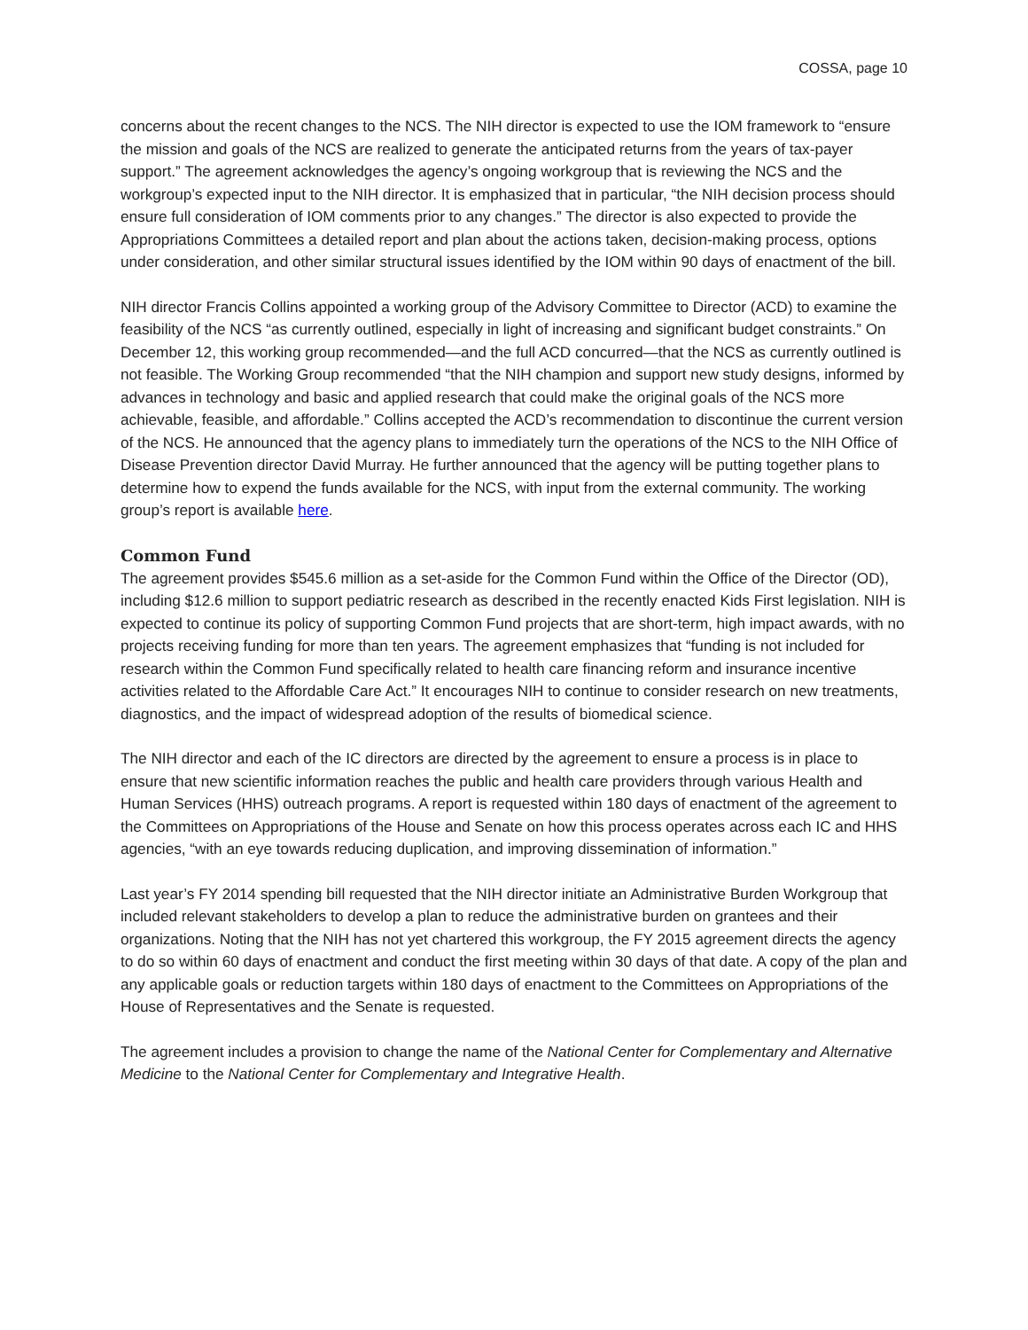COSSA, page 10
concerns about the recent changes to the NCS. The NIH director is expected to use the IOM framework to “ensure the mission and goals of the NCS are realized to generate the anticipated returns from the years of tax-payer support.” The agreement acknowledges the agency’s ongoing workgroup that is reviewing the NCS and the workgroup’s expected input to the NIH director. It is emphasized that in particular, “the NIH decision process should ensure full consideration of IOM comments prior to any changes.” The director is also expected to provide the Appropriations Committees a detailed report and plan about the actions taken, decision-making process, options under consideration, and other similar structural issues identified by the IOM within 90 days of enactment of the bill.
NIH director Francis Collins appointed a working group of the Advisory Committee to Director (ACD) to examine the feasibility of the NCS “as currently outlined, especially in light of increasing and significant budget constraints.” On December 12, this working group recommended—and the full ACD concurred—that the NCS as currently outlined is not feasible. The Working Group recommended “that the NIH champion and support new study designs, informed by advances in technology and basic and applied research that could make the original goals of the NCS more achievable, feasible, and affordable.” Collins accepted the ACD’s recommendation to discontinue the current version of the NCS. He announced that the agency plans to immediately turn the operations of the NCS to the NIH Office of Disease Prevention director David Murray. He further announced that the agency will be putting together plans to determine how to expend the funds available for the NCS, with input from the external community. The working group’s report is available here.
Common Fund
The agreement provides $545.6 million as a set-aside for the Common Fund within the Office of the Director (OD), including $12.6 million to support pediatric research as described in the recently enacted Kids First legislation. NIH is expected to continue its policy of supporting Common Fund projects that are short-term, high impact awards, with no projects receiving funding for more than ten years. The agreement emphasizes that “funding is not included for research within the Common Fund specifically related to health care financing reform and insurance incentive activities related to the Affordable Care Act.” It encourages NIH to continue to consider research on new treatments, diagnostics, and the impact of widespread adoption of the results of biomedical science.
The NIH director and each of the IC directors are directed by the agreement to ensure a process is in place to ensure that new scientific information reaches the public and health care providers through various Health and Human Services (HHS) outreach programs. A report is requested within 180 days of enactment of the agreement to the Committees on Appropriations of the House and Senate on how this process operates across each IC and HHS agencies, “with an eye towards reducing duplication, and improving dissemination of information.”
Last year’s FY 2014 spending bill requested that the NIH director initiate an Administrative Burden Workgroup that included relevant stakeholders to develop a plan to reduce the administrative burden on grantees and their organizations. Noting that the NIH has not yet chartered this workgroup, the FY 2015 agreement directs the agency to do so within 60 days of enactment and conduct the first meeting within 30 days of that date. A copy of the plan and any applicable goals or reduction targets within 180 days of enactment to the Committees on Appropriations of the House of Representatives and the Senate is requested.
The agreement includes a provision to change the name of the National Center for Complementary and Alternative Medicine to the National Center for Complementary and Integrative Health.